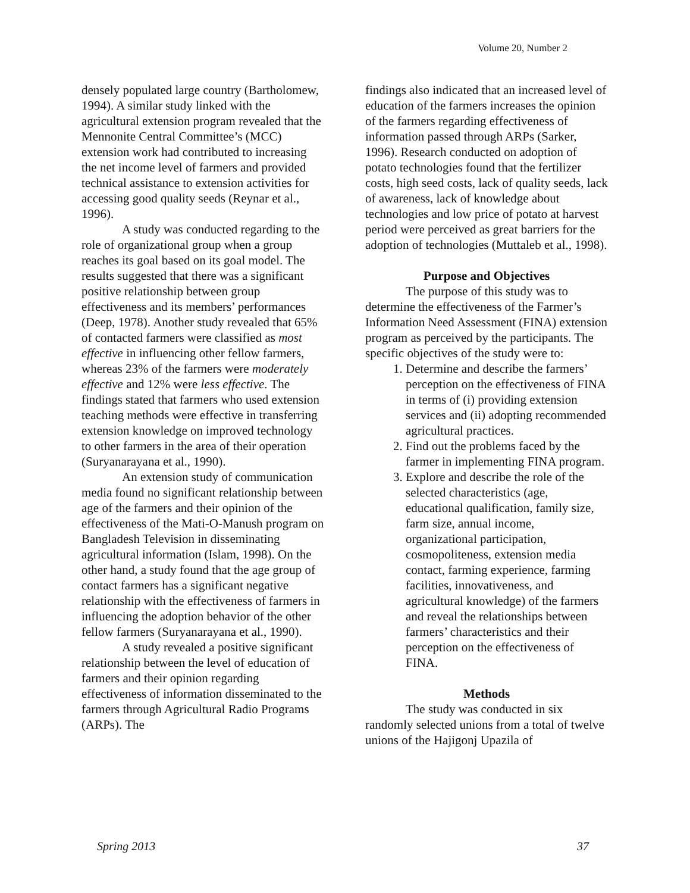Volume 20, Number 2
densely populated large country (Bartholomew, 1994). A similar study linked with the agricultural extension program revealed that the Mennonite Central Committee’s (MCC) extension work had contributed to increasing the net income level of farmers and provided technical assistance to extension activities for accessing good quality seeds (Reynar et al., 1996).
A study was conducted regarding to the role of organizational group when a group reaches its goal based on its goal model. The results suggested that there was a significant positive relationship between group effectiveness and its members’ performances (Deep, 1978). Another study revealed that 65% of contacted farmers were classified as most effective in influencing other fellow farmers, whereas 23% of the farmers were moderately effective and 12% were less effective. The findings stated that farmers who used extension teaching methods were effective in transferring extension knowledge on improved technology to other farmers in the area of their operation (Suryanarayana et al., 1990).
An extension study of communication media found no significant relationship between age of the farmers and their opinion of the effectiveness of the Mati-O-Manush program on Bangladesh Television in disseminating agricultural information (Islam, 1998). On the other hand, a study found that the age group of contact farmers has a significant negative relationship with the effectiveness of farmers in influencing the adoption behavior of the other fellow farmers (Suryanarayana et al., 1990).
A study revealed a positive significant relationship between the level of education of farmers and their opinion regarding effectiveness of information disseminated to the farmers through Agricultural Radio Programs (ARPs). The
findings also indicated that an increased level of education of the farmers increases the opinion of the farmers regarding effectiveness of information passed through ARPs (Sarker, 1996). Research conducted on adoption of potato technologies found that the fertilizer costs, high seed costs, lack of quality seeds, lack of awareness, lack of knowledge about technologies and low price of potato at harvest period were perceived as great barriers for the adoption of technologies (Muttaleb et al., 1998).
Purpose and Objectives
The purpose of this study was to determine the effectiveness of the Farmer’s Information Need Assessment (FINA) extension program as perceived by the participants. The specific objectives of the study were to:
1. Determine and describe the farmers’ perception on the effectiveness of FINA in terms of (i) providing extension services and (ii) adopting recommended agricultural practices.
2. Find out the problems faced by the farmer in implementing FINA program.
3. Explore and describe the role of the selected characteristics (age, educational qualification, family size, farm size, annual income, organizational participation, cosmopoliteness, extension media contact, farming experience, farming facilities, innovativeness, and agricultural knowledge) of the farmers and reveal the relationships between farmers’ characteristics and their perception on the effectiveness of FINA.
Methods
The study was conducted in six randomly selected unions from a total of twelve unions of the Hajigonj Upazila of
Spring 2013 37